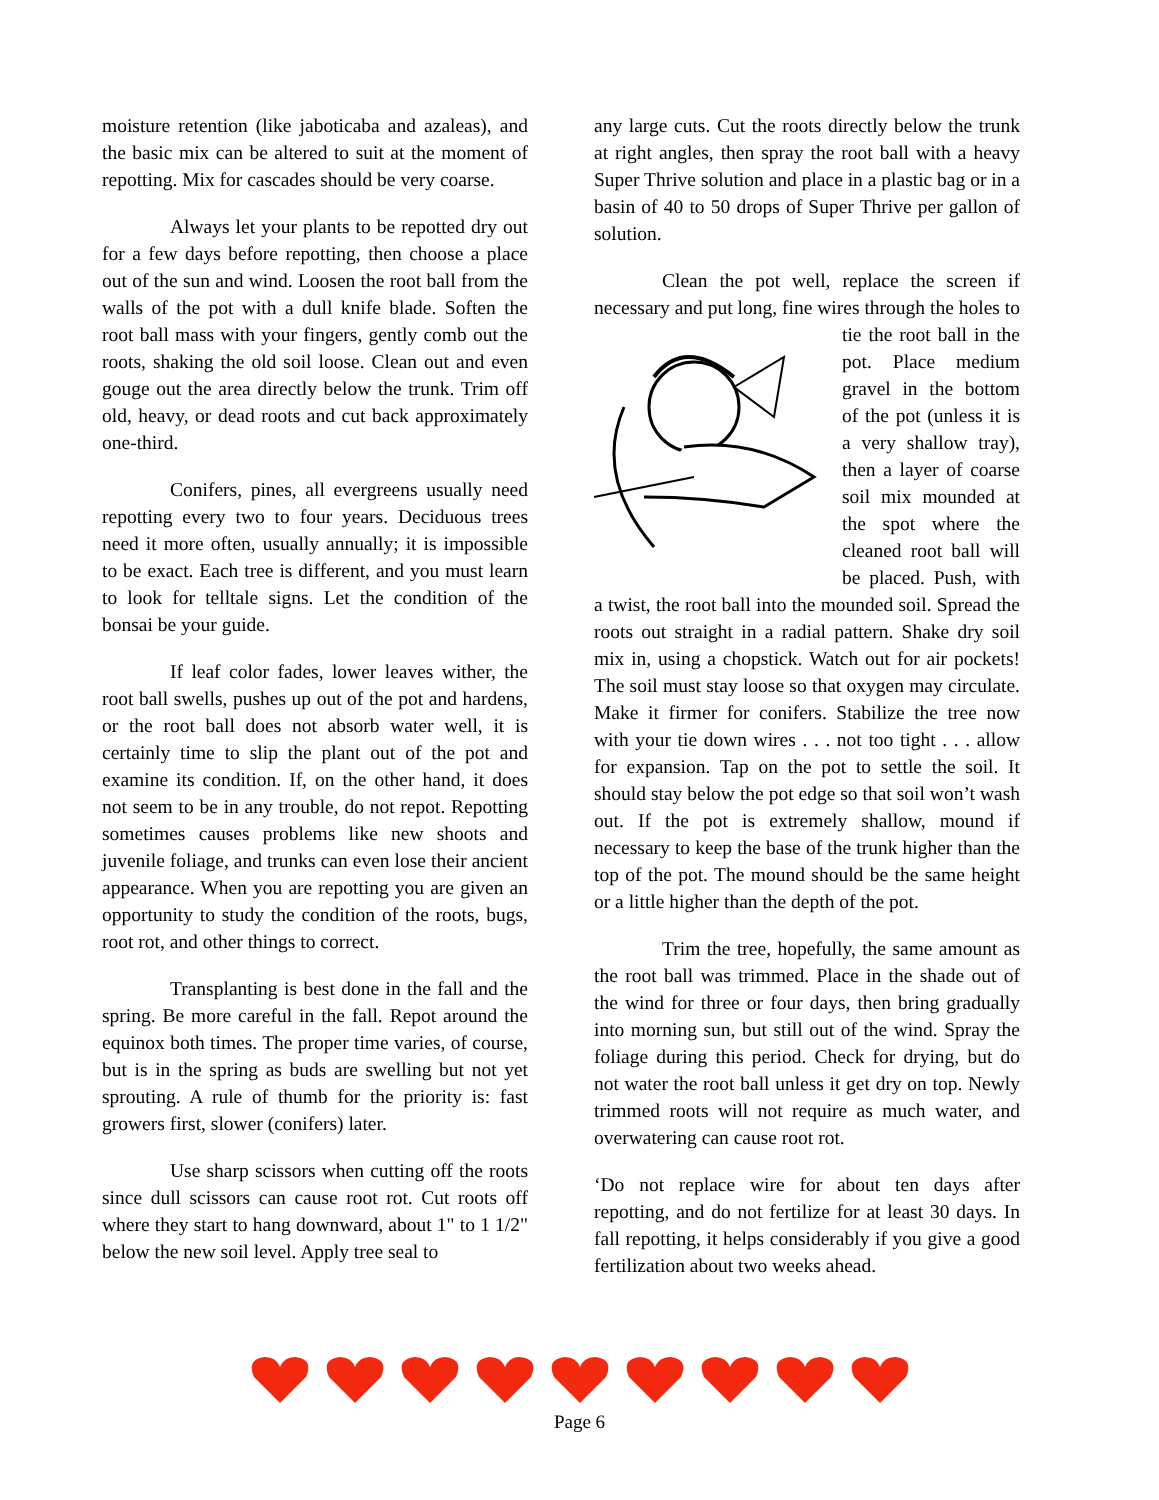moisture retention (like jaboticaba and azaleas), and the basic mix can be altered to suit at the moment of repotting. Mix for cascades should be very coarse.
Always let your plants to be repotted dry out for a few days before repotting, then choose a place out of the sun and wind. Loosen the root ball from the walls of the pot with a dull knife blade. Soften the root ball mass with your fingers, gently comb out the roots, shaking the old soil loose. Clean out and even gouge out the area directly below the trunk. Trim off old, heavy, or dead roots and cut back approximately one-third.
Conifers, pines, all evergreens usually need repotting every two to four years. Deciduous trees need it more often, usually annually; it is impossible to be exact. Each tree is different, and you must learn to look for telltale signs. Let the condition of the bonsai be your guide.
If leaf color fades, lower leaves wither, the root ball swells, pushes up out of the pot and hardens, or the root ball does not absorb water well, it is certainly time to slip the plant out of the pot and examine its condition. If, on the other hand, it does not seem to be in any trouble, do not repot. Repotting sometimes causes problems like new shoots and juvenile foliage, and trunks can even lose their ancient appearance. When you are repotting you are given an opportunity to study the condition of the roots, bugs, root rot, and other things to correct.
Transplanting is best done in the fall and the spring. Be more careful in the fall. Repot around the equinox both times. The proper time varies, of course, but is in the spring as buds are swelling but not yet sprouting. A rule of thumb for the priority is: fast growers first, slower (conifers) later.
Use sharp scissors when cutting off the roots since dull scissors can cause root rot. Cut roots off where they start to hang downward, about 1" to 1 1/2" below the new soil level. Apply tree seal to
any large cuts. Cut the roots directly below the trunk at right angles, then spray the root ball with a heavy Super Thrive solution and place in a plastic bag or in a basin of 40 to 50 drops of Super Thrive per gallon of solution.
Clean the pot well, replace the screen if necessary and put long, fine wires through the holes to tie the root ball in the pot. Place medium gravel in the bottom of the pot (unless it is a very shallow tray), then a layer of coarse soil mix mounded at the spot where the cleaned root ball will be placed. Push, with a twist, the root ball into the mounded soil. Spread the roots out straight in a radial pattern. Shake dry soil mix in, using a chopstick. Watch out for air pockets! The soil must stay loose so that oxygen may circulate. Make it firmer for conifers. Stabilize the tree now with your tie down wires . . . not too tight . . . allow for expansion. Tap on the pot to settle the soil. It should stay below the pot edge so that soil won’t wash out. If the pot is extremely shallow, mound if necessary to keep the base of the trunk higher than the top of the pot. The mound should be the same height or a little higher than the depth of the pot.
Trim the tree, hopefully, the same amount as the root ball was trimmed. Place in the shade out of the wind for three or four days, then bring gradually into morning sun, but still out of the wind. Spray the foliage during this period. Check for drying, but do not water the root ball unless it get dry on top. Newly trimmed roots will not require as much water, and overwatering can cause root rot.
‘Do not replace wire for about ten days after repotting, and do not fertilize for at least 30 days. In fall repotting, it helps considerably if you give a good fertilization about two weeks ahead.
Page 6